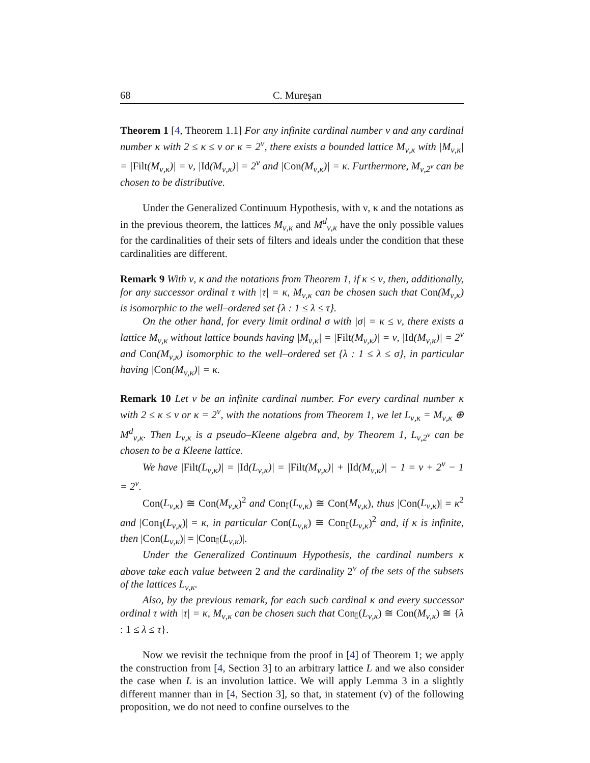68 C. Mureşan
Theorem 1 [4, Theorem 1.1] For any infinite cardinal number ν and any cardinal number κ with 2 ≤ κ ≤ ν or κ = 2<sup>ν</sup>, there exists a bounded lattice M<sub>ν,κ</sub> with |M<sub>ν,κ</sub>| = |Filt(M<sub>ν,κ</sub>)| = ν, |Id(M<sub>ν,κ</sub>)| = 2<sup>ν</sup> and |Con(M<sub>ν,κ</sub>)| = κ. Furthermore, M<sub>ν,2<sup>ν</sup></sub> can be chosen to be distributive.
Under the Generalized Continuum Hypothesis, with ν, κ and the notations as in the previous theorem, the lattices M<sub>ν,κ</sub> and M<sup>d</sup><sub>ν,κ</sub> have the only possible values for the cardinalities of their sets of filters and ideals under the condition that these cardinalities are different.
Remark 9 With ν, κ and the notations from Theorem 1, if κ ≤ ν, then, additionally, for any successor ordinal τ with |τ| = κ, M<sub>ν,κ</sub> can be chosen such that Con(M<sub>ν,κ</sub>) is isomorphic to the well–ordered set {λ : 1 ≤ λ ≤ τ}.
On the other hand, for every limit ordinal σ with |σ| = κ ≤ ν, there exists a lattice M<sub>ν,κ</sub> without lattice bounds having |M<sub>ν,κ</sub>| = |Filt(M<sub>ν,κ</sub>)| = ν, |Id(M<sub>ν,κ</sub>)| = 2<sup>ν</sup> and Con(M<sub>ν,κ</sub>) isomorphic to the well–ordered set {λ : 1 ≤ λ ≤ σ}, in particular having |Con(M<sub>ν,κ</sub>)| = κ.
Remark 10 Let ν be an infinite cardinal number. For every cardinal number κ with 2 ≤ κ ≤ ν or κ = 2<sup>ν</sup>, with the notations from Theorem 1, we let L<sub>ν,κ</sub> = M<sub>ν,κ</sub> ⊕ M<sup>d</sup><sub>ν,κ</sub>. Then L<sub>ν,κ</sub> is a pseudo–Kleene algebra and, by Theorem 1, L<sub>ν,2<sup>ν</sup></sub> can be chosen to be a Kleene lattice.
We have |Filt(L<sub>ν,κ</sub>)| = |Id(L<sub>ν,κ</sub>)| = |Filt(M<sub>ν,κ</sub>)| + |Id(M<sub>ν,κ</sub>)| − 1 = ν + 2<sup>ν</sup> − 1 = 2<sup>ν</sup>.
Con(L<sub>ν,κ</sub>) ≅ Con(M<sub>ν,κ</sub>)<sup>2</sup> and Con<sub>𝕀</sub>(L<sub>ν,κ</sub>) ≅ Con(M<sub>ν,κ</sub>), thus |Con(L<sub>ν,κ</sub>)| = κ<sup>2</sup> and |Con<sub>𝕀</sub>(L<sub>ν,κ</sub>)| = κ, in particular Con(L<sub>ν,κ</sub>) ≅ Con<sub>𝕀</sub>(L<sub>ν,κ</sub>)<sup>2</sup> and, if κ is infinite, then |Con(L<sub>ν,κ</sub>)| = |Con<sub>𝕀</sub>(L<sub>ν,κ</sub>)|.
Under the Generalized Continuum Hypothesis, the cardinal numbers κ above take each value between 2 and the cardinality 2<sup>ν</sup> of the sets of the subsets of the lattices L<sub>ν,κ</sub>.
Also, by the previous remark, for each such cardinal κ and every successor ordinal τ with |τ| = κ, M<sub>ν,κ</sub> can be chosen such that Con<sub>𝕀</sub>(L<sub>ν,κ</sub>) ≅ Con(M<sub>ν,κ</sub>) ≅ {λ : 1 ≤ λ ≤ τ}.
Now we revisit the technique from the proof in [4] of Theorem 1; we apply the construction from [4, Section 3] to an arbitrary lattice L and we also consider the case when L is an involution lattice. We will apply Lemma 3 in a slightly different manner than in [4, Section 3], so that, in statement (v) of the following proposition, we do not need to confine ourselves to the